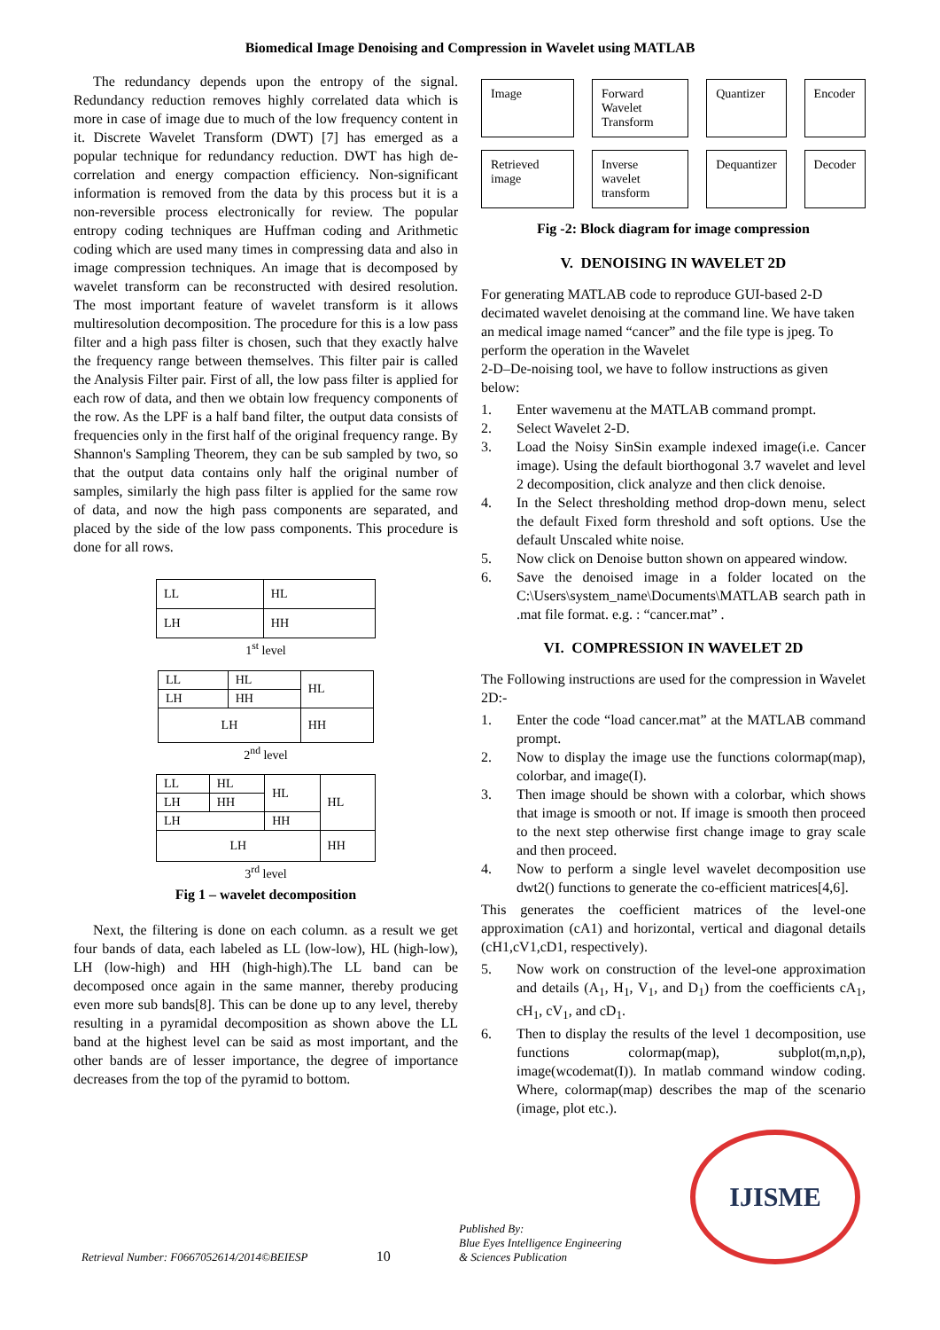Biomedical Image Denoising and Compression in Wavelet using MATLAB
The redundancy depends upon the entropy of the signal. Redundancy reduction removes highly correlated data which is more in case of image due to much of the low frequency content in it. Discrete Wavelet Transform (DWT) [7] has emerged as a popular technique for redundancy reduction. DWT has high de-correlation and energy compaction efficiency. Non-significant information is removed from the data by this process but it is a non-reversible process electronically for review. The popular entropy coding techniques are Huffman coding and Arithmetic coding which are used many times in compressing data and also in image compression techniques. An image that is decomposed by wavelet transform can be reconstructed with desired resolution. The most important feature of wavelet transform is it allows multiresolution decomposition. The procedure for this is a low pass filter and a high pass filter is chosen, such that they exactly halve the frequency range between themselves. This filter pair is called the Analysis Filter pair. First of all, the low pass filter is applied for each row of data, and then we obtain low frequency components of the row. As the LPF is a half band filter, the output data consists of frequencies only in the first half of the original frequency range. By Shannon's Sampling Theorem, they can be sub sampled by two, so that the output data contains only half the original number of samples, similarly the high pass filter is applied for the same row of data, and now the high pass components are separated, and placed by the side of the low pass components. This procedure is done for all rows.
| LL | HL |
| LH | HH |
1<sup>st</sup> level
| LL | HL | HL |
| LH | HH | |
| LH | | HH |
2<sup>nd</sup> level
| LL | HL | HL | HL |
| LH | HH | | |
| LH | | HH | |
| LH | | | HH |
3<sup>rd</sup> level
Fig 1 – wavelet decomposition
Next, the filtering is done on each column. as a result we get four bands of data, each labeled as LL (low-low), HL (high-low), LH (low-high) and HH (high-high).The LL band can be decomposed once again in the same manner, thereby producing even more sub bands[8]. This can be done up to any level, thereby resulting in a pyramidal decomposition as shown above the LL band at the highest level can be said as most important, and the other bands are of lesser importance, the degree of importance decreases from the top of the pyramid to bottom.
Image
Forward Wavelet Transform
Quantizer
Encoder
Retrieved image
Inverse wavelet transform
Dequantizer
Decoder
Fig -2: Block diagram for image compression
V. DENOISING IN WAVELET 2D
For generating MATLAB code to reproduce GUI-based 2-D decimated wavelet denoising at the command line. We have taken an medical image named “cancer” and the file type is jpeg. To perform the operation in the Wavelet
2-D–De-noising tool, we have to follow instructions as given below:
1. Enter wavemenu at the MATLAB command prompt.
2. Select Wavelet 2-D.
3. Load the Noisy SinSin example indexed image(i.e. Cancer image). Using the default biorthogonal 3.7 wavelet and level 2 decomposition, click analyze and then click denoise.
4. In the Select thresholding method drop-down menu, select the default Fixed form threshold and soft options. Use the default Unscaled white noise.
5. Now click on Denoise button shown on appeared window.
6. Save the denoised image in a folder located on the C:\Users\system_name\Documents\MATLAB search path in .mat file format. e.g. : “cancer.mat” .
VI. COMPRESSION IN WAVELET 2D
The Following instructions are used for the compression in Wavelet 2D:-
1. Enter the code “load cancer.mat” at the MATLAB command prompt.
2. Now to display the image use the functions colormap(map), colorbar, and image(I).
3. Then image should be shown with a colorbar, which shows that image is smooth or not. If image is smooth then proceed to the next step otherwise first change image to gray scale and then proceed.
4. Now to perform a single level wavelet decomposition use dwt2() functions to generate the co-efficient matrices[4,6].
This generates the coefficient matrices of the level-one approximation (cA1) and horizontal, vertical and diagonal details (cH1,cV1,cD1, respectively).
5. Now work on construction of the level-one approximation and details (A<sub>1</sub>, H<sub>1</sub>, V<sub>1</sub>, and D<sub>1</sub>) from the coefficients cA<sub>1</sub>, cH<sub>1</sub>, cV<sub>1</sub>, and cD<sub>1</sub>.
6. Then to display the results of the level 1 decomposition, use functions colormap(map), subplot(m,n,p), image(wcodemat(I)). In matlab command window coding. Where, colormap(map) describes the map of the scenario (image, plot etc.).
Retrieval Number: F0667052614/2014©BEIESP
10
Published By:
Blue Eyes Intelligence Engineering
& Sciences Publication
IJISME